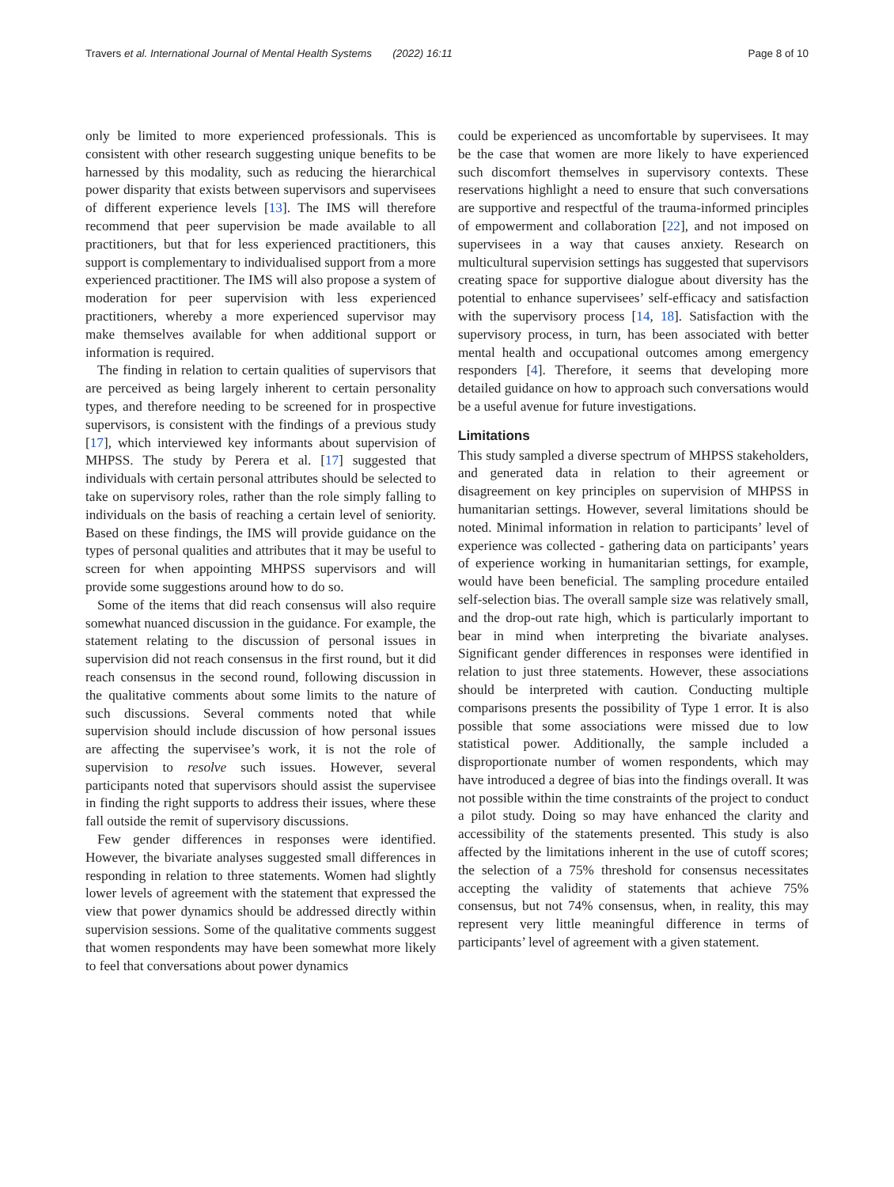Travers et al. International Journal of Mental Health Systems (2022) 16:11 Page 8 of 10
only be limited to more experienced professionals. This is consistent with other research suggesting unique benefits to be harnessed by this modality, such as reducing the hierarchical power disparity that exists between supervisors and supervisees of different experience levels [13]. The IMS will therefore recommend that peer supervision be made available to all practitioners, but that for less experienced practitioners, this support is complementary to individualised support from a more experienced practitioner. The IMS will also propose a system of moderation for peer supervision with less experienced practitioners, whereby a more experienced supervisor may make themselves available for when additional support or information is required.
The finding in relation to certain qualities of supervisors that are perceived as being largely inherent to certain personality types, and therefore needing to be screened for in prospective supervisors, is consistent with the findings of a previous study [17], which interviewed key informants about supervision of MHPSS. The study by Perera et al. [17] suggested that individuals with certain personal attributes should be selected to take on supervisory roles, rather than the role simply falling to individuals on the basis of reaching a certain level of seniority. Based on these findings, the IMS will provide guidance on the types of personal qualities and attributes that it may be useful to screen for when appointing MHPSS supervisors and will provide some suggestions around how to do so.
Some of the items that did reach consensus will also require somewhat nuanced discussion in the guidance. For example, the statement relating to the discussion of personal issues in supervision did not reach consensus in the first round, but it did reach consensus in the second round, following discussion in the qualitative comments about some limits to the nature of such discussions. Several comments noted that while supervision should include discussion of how personal issues are affecting the supervisee’s work, it is not the role of supervision to resolve such issues. However, several participants noted that supervisors should assist the supervisee in finding the right supports to address their issues, where these fall outside the remit of supervisory discussions.
Few gender differences in responses were identified. However, the bivariate analyses suggested small differences in responding in relation to three statements. Women had slightly lower levels of agreement with the statement that expressed the view that power dynamics should be addressed directly within supervision sessions. Some of the qualitative comments suggest that women respondents may have been somewhat more likely to feel that conversations about power dynamics
could be experienced as uncomfortable by supervisees. It may be the case that women are more likely to have experienced such discomfort themselves in supervisory contexts. These reservations highlight a need to ensure that such conversations are supportive and respectful of the trauma-informed principles of empowerment and collaboration [22], and not imposed on supervisees in a way that causes anxiety. Research on multicultural supervision settings has suggested that supervisors creating space for supportive dialogue about diversity has the potential to enhance supervisees’ self-efficacy and satisfaction with the supervisory process [14, 18]. Satisfaction with the supervisory process, in turn, has been associated with better mental health and occupational outcomes among emergency responders [4]. Therefore, it seems that developing more detailed guidance on how to approach such conversations would be a useful avenue for future investigations.
Limitations
This study sampled a diverse spectrum of MHPSS stakeholders, and generated data in relation to their agreement or disagreement on key principles on supervision of MHPSS in humanitarian settings. However, several limitations should be noted. Minimal information in relation to participants’ level of experience was collected - gathering data on participants’ years of experience working in humanitarian settings, for example, would have been beneficial. The sampling procedure entailed self-selection bias. The overall sample size was relatively small, and the drop-out rate high, which is particularly important to bear in mind when interpreting the bivariate analyses. Significant gender differences in responses were identified in relation to just three statements. However, these associations should be interpreted with caution. Conducting multiple comparisons presents the possibility of Type 1 error. It is also possible that some associations were missed due to low statistical power. Additionally, the sample included a disproportionate number of women respondents, which may have introduced a degree of bias into the findings overall. It was not possible within the time constraints of the project to conduct a pilot study. Doing so may have enhanced the clarity and accessibility of the statements presented. This study is also affected by the limitations inherent in the use of cutoff scores; the selection of a 75% threshold for consensus necessitates accepting the validity of statements that achieve 75% consensus, but not 74% consensus, when, in reality, this may represent very little meaningful difference in terms of participants’ level of agreement with a given statement.